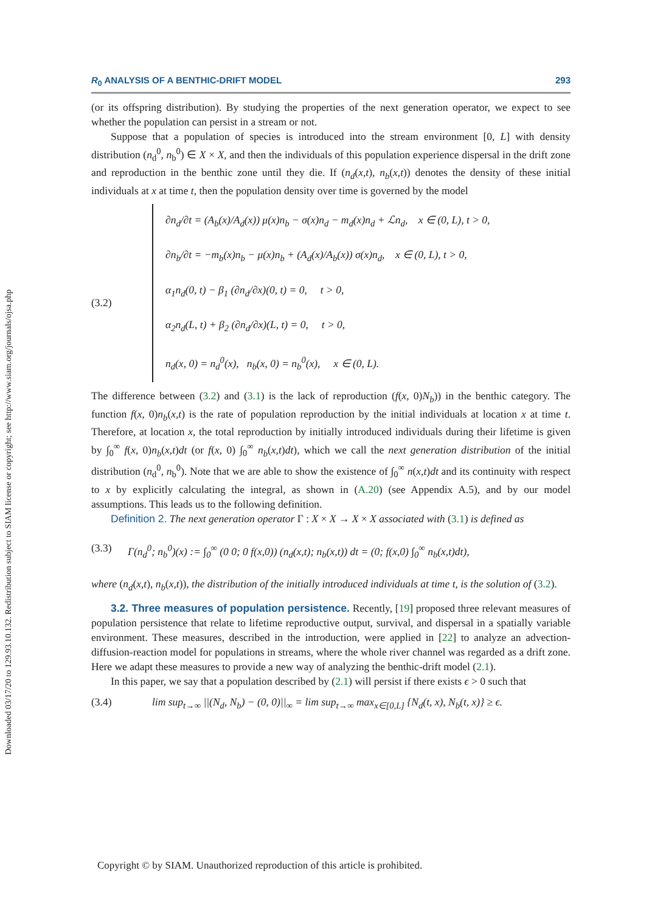Downloaded 03/17/20 to 129.93.10.132. Redistribution subject to SIAM license or copyright; see http://www.siam.org/journals/ojsa.php
R<sub>0</sub> ANALYSIS OF A BENTHIC-DRIFT MODEL 293
(or its offspring distribution). By studying the properties of the next generation operator, we expect to see whether the population can persist in a stream or not.
Suppose that a population of species is introduced into the stream environment [0, L] with density distribution (n<sub>d</sub><sup>0</sup>, n<sub>b</sub><sup>0</sup>) ∈ X × X, and then the individuals of this population experience dispersal in the drift zone and reproduction in the benthic zone until they die. If (n<sub>d</sub>(x,t), n<sub>b</sub>(x,t)) denotes the density of these initial individuals at x at time t, then the population density over time is governed by the model
(3.2)
∂n<sub>d</sub>/∂t = (A<sub>b</sub>(x)/A<sub>d</sub>(x)) μ(x)n<sub>b</sub> − σ(x)n<sub>d</sub> − m<sub>d</sub>(x)n<sub>d</sub> + ℒn<sub>d</sub>, x ∈ (0, L), t > 0,
∂n<sub>b</sub>/∂t = −m<sub>b</sub>(x)n<sub>b</sub> − μ(x)n<sub>b</sub> + (A<sub>d</sub>(x)/A<sub>b</sub>(x)) σ(x)n<sub>d</sub>, x ∈ (0, L), t > 0,
α<sub>1</sub>n<sub>d</sub>(0, t) − β<sub>1</sub> (∂n<sub>d</sub>/∂x)(0, t) = 0, t > 0,
α<sub>2</sub>n<sub>d</sub>(L, t) + β<sub>2</sub> (∂n<sub>d</sub>/∂x)(L, t) = 0, t > 0,
n<sub>d</sub>(x, 0) = n<sub>d</sub><sup>0</sup>(x), n<sub>b</sub>(x, 0) = n<sub>b</sub><sup>0</sup>(x), x ∈ (0, L).
The difference between (3.2) and (3.1) is the lack of reproduction (f(x, 0)N<sub>b</sub>)) in the benthic category. The function f(x, 0)n<sub>b</sub>(x,t) is the rate of population reproduction by the initial individuals at location x at time t. Therefore, at location x, the total reproduction by initially introduced individuals during their lifetime is given by ∫<sub>0</sub><sup>∞</sup> f(x, 0)n<sub>b</sub>(x,t)dt (or f(x, 0) ∫<sub>0</sub><sup>∞</sup> n<sub>b</sub>(x,t)dt), which we call the next generation distribution of the initial distribution (n<sub>d</sub><sup>0</sup>, n<sub>b</sub><sup>0</sup>). Note that we are able to show the existence of ∫<sub>0</sub><sup>∞</sup> n(x,t)dt and its continuity with respect to x by explicitly calculating the integral, as shown in (A.20) (see Appendix A.5), and by our model assumptions. This leads us to the following definition.
Definition 2. The next generation operator Γ : X × X → X × X associated with (3.1) is defined as
(3.3) Γ(n<sub>d</sub><sup>0</sup>; n<sub>b</sub><sup>0</sup>)(x) := ∫<sub>0</sub><sup>∞</sup> (0 0; 0 f(x,0)) (n<sub>d</sub>(x,t); n<sub>b</sub>(x,t)) dt = (0; f(x,0) ∫<sub>0</sub><sup>∞</sup> n<sub>b</sub>(x,t)dt),
where (n<sub>d</sub>(x,t), n<sub>b</sub>(x,t)), the distribution of the initially introduced individuals at time t, is the solution of (3.2).
3.2. Three measures of population persistence. Recently, [19] proposed three relevant measures of population persistence that relate to lifetime reproductive output, survival, and dispersal in a spatially variable environment. These measures, described in the introduction, were applied in [22] to analyze an advection-diffusion-reaction model for populations in streams, where the whole river channel was regarded as a drift zone. Here we adapt these measures to provide a new way of analyzing the benthic-drift model (2.1).
In this paper, we say that a population described by (2.1) will persist if there exists ϵ > 0 such that
(3.4) lim sup<sub>t→∞</sub> ||(N<sub>d</sub>, N<sub>b</sub>) − (0, 0)||<sub>∞</sub> = lim sup<sub>t→∞</sub> max<sub>x∈[0,L]</sub> {N<sub>d</sub>(t, x), N<sub>b</sub>(t, x)} ≥ ϵ.
Copyright © by SIAM. Unauthorized reproduction of this article is prohibited.